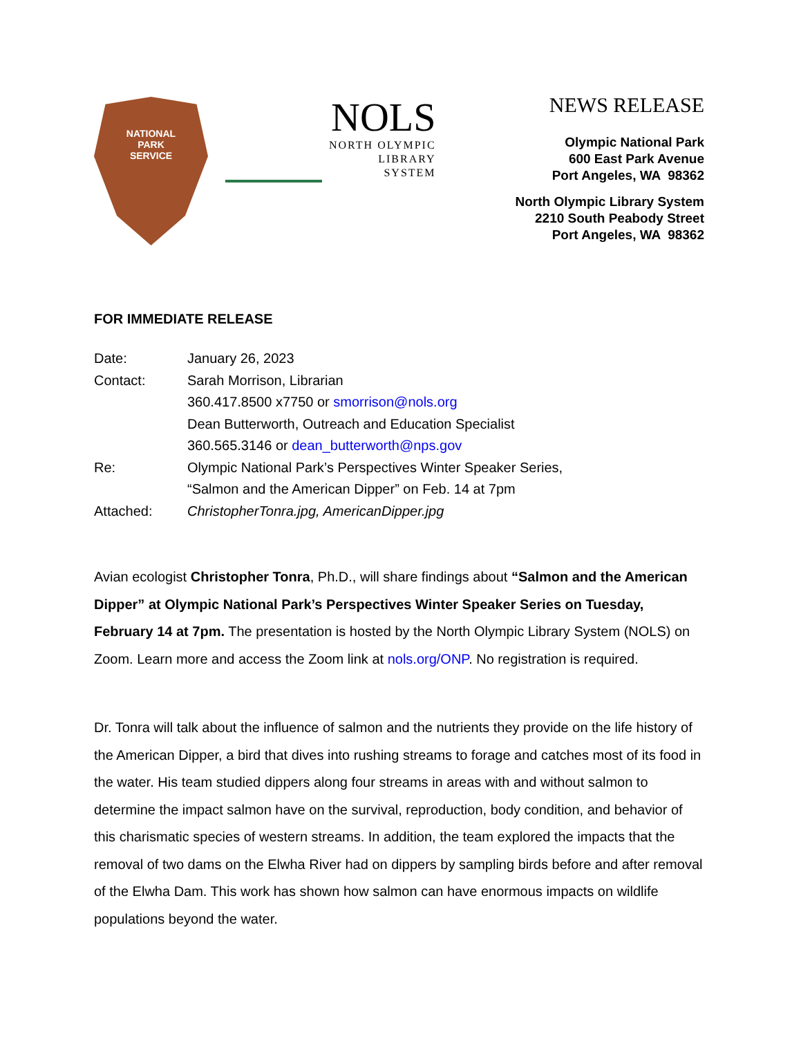NATIONAL
PARK
SERVICE
NOLS
NORTH OLYMPIC
LIBRARY
SYSTEM
NEWS RELEASE
Olympic National Park
600 East Park Avenue
Port Angeles, WA 98362
North Olympic Library System
2210 South Peabody Street
Port Angeles, WA 98362
FOR IMMEDIATE RELEASE
| Date: | January 26, 2023 |
| Contact: | Sarah Morrison, Librarian |
| | 360.417.8500 x7750 or smorrison@nols.org |
| | Dean Butterworth, Outreach and Education Specialist |
| | 360.565.3146 or dean_butterworth@nps.gov |
| Re: | Olympic National Park’s Perspectives Winter Speaker Series, “Salmon and the American Dipper” on Feb. 14 at 7pm |
| Attached: | ChristopherTonra.jpg, AmericanDipper.jpg |
Avian ecologist Christopher Tonra, Ph.D., will share findings about “Salmon and the American Dipper” at Olympic National Park’s Perspectives Winter Speaker Series on Tuesday, February 14 at 7pm. The presentation is hosted by the North Olympic Library System (NOLS) on Zoom. Learn more and access the Zoom link at nols.org/ONP. No registration is required.
Dr. Tonra will talk about the influence of salmon and the nutrients they provide on the life history of the American Dipper, a bird that dives into rushing streams to forage and catches most of its food in the water. His team studied dippers along four streams in areas with and without salmon to determine the impact salmon have on the survival, reproduction, body condition, and behavior of this charismatic species of western streams. In addition, the team explored the impacts that the removal of two dams on the Elwha River had on dippers by sampling birds before and after removal of the Elwha Dam. This work has shown how salmon can have enormous impacts on wildlife populations beyond the water.